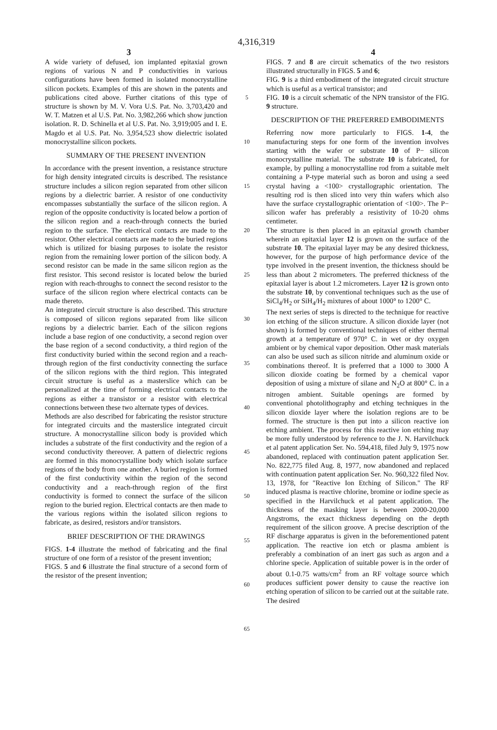4,316,319
3 4
A wide variety of defused, ion implanted epitaxial grown regions of various N and P conductivities in various configurations have been formed in isolated monocrystalline silicon pockets. Examples of this are shown in the patents and publications cited above. Further citations of this type of structure is shown by M. V. Vora U.S. Pat. No. 3,703,420 and W. T. Matzen et al U.S. Pat. No. 3,982,266 which show junction isolation. R. D. Schinella et al U.S. Pat. No. 3,919;005 and I. E. Magdo et al U.S. Pat. No. 3,954,523 show dielectric isolated monocrystalline silicon pockets.
SUMMARY OF THE PRESENT INVENTION
In accordance with the present invention, a resistance structure for high density integrated circuits is described. The resistance structure includes a silicon region separated from other silicon regions by a dielectric barrier. A resistor of one conductivity encompasses substantially the surface of the silicon region. A region of the opposite conductivity is located below a portion of the silicon region and a reach-through connects the buried region to the surface. The electrical contacts are made to the resistor. Other electrical contacts are made to the buried regions which is utilized for biasing purposes to isolate the resistor region from the remaining lower portion of the silicon body. A second resistor can be made in the same silicon region as the first resistor. This second resistor is located below the buried region with reach-throughs to connect the second resistor to the surface of the silicon region where electrical contacts can be made thereto.
An integrated circuit structure is also described. This structure is composed of silicon regions separated from like silicon regions by a dielectric barrier. Each of the silicon regions include a base region of one conductivity, a second region over the base region of a second conductivity, a third region of the first conductivity buried within the second region and a reach-through region of the first conductivity connecting the surface of the silicon regions with the third region. This integrated circuit structure is useful as a masterslice which can be personalized at the time of forming electrical contacts to the regions as either a transistor or a resistor with electrical connections between these two alternate types of devices.
Methods are also described for fabricating the resistor structure for integrated circuits and the masterslice integrated circuit structure. A monocrystalline silicon body is provided which includes a substrate of the first conductivity and the region of a second conductivity thereover. A pattern of dielectric regions are formed in this monocrystalline body which isolate surface regions of the body from one another. A buried region is formed of the first conductivity within the region of the second conductivity and a reach-through region of the first conductivity is formed to connect the surface of the silicon region to the buried region. Electrical contacts are then made to the various regions within the isolated silicon regions to fabricate, as desired, resistors and/or transistors.
BRIEF DESCRIPTION OF THE DRAWINGS
FIGS. 1-4 illustrate the method of fabricating and the final structure of one form of a resistor of the present invention;
FIGS. 5 and 6 illustrate the final structure of a second form of the resistor of the present invention;
5
10
15
20
25
30
35
40
45
50
55
60
65
FIGS. 7 and 8 are circuit schematics of the two resistors illustrated structurally in FIGS. 5 and 6;
FIG. 9 is a third embodiment of the integrated circuit structure which is useful as a vertical transistor; and
FIG. 10 is a circuit schematic of the NPN transistor of the FIG. 9 structure.
DESCRIPTION OF THE PREFERRED EMBODIMENTS
Referring now more particularly to FIGS. 1-4, the manufacturing steps for one form of the invention involves starting with the wafer or substrate 10 of P− silicon monocrystalline material. The substrate 10 is fabricated, for example, by pulling a monocrystalline rod from a suitable melt containing a P-type material such as boron and using a seed crystal having a <100> crystallographic orientation. The resulting rod is then sliced into very thin wafers which also have the surface crystallographic orientation of <100>. The P− silicon wafer has preferably a resistivity of 10-20 ohms centimeter.
The structure is then placed in an epitaxial growth chamber wherein an epitaxial layer 12 is grown on the surface of the substrate 10. The epitaxial layer may be any desired thickness, however, for the purpose of high performance device of the type involved in the present invention, the thickness should be less than about 2 micrometers. The preferred thickness of the epitaxial layer is about 1.2 micrometers. Layer 12 is grown onto the substrate 10, by conventional techniques such as the use of SiCl<sub>4</sub>/H<sub>2</sub> or SiH<sub>4</sub>/H<sub>2</sub> mixtures of about 1000° to 1200° C.
The next series of steps is directed to the technique for reactive ion etching of the silicon structure. A silicon dioxide layer (not shown) is formed by conventional techniques of either thermal growth at a temperature of 970° C. in wet or dry oxygen ambient or by chemical vapor deposition. Other mask materials can also be used such as silicon nitride and aluminum oxide or combinations thereof. It is preferred that a 1000 to 3000 Å silicon dioxide coating be formed by a chemical vapor deposition of using a mixture of silane and N<sub>2</sub>O at 800° C. in a nitrogen ambient. Suitable openings are formed by conventional photolithography and etching techniques in the silicon dioxide layer where the isolation regions are to be formed. The structure is then put into a silicon reactive ion etching ambient. The process for this reactive ion etching may be more fully understood by reference to the J. N. Harvilchuck et al patent application Ser. No. 594,418, filed July 9, 1975 now abandoned, replaced with continuation patent application Ser. No. 822,775 filed Aug. 8, 1977, now abandoned and replaced with continuation patent application Ser. No. 960,322 filed Nov. 13, 1978, for "Reactive Ion Etching of Silicon." The RF induced plasma is reactive chlorine, bromine or iodine specie as specified in the Harvilchuck et al patent application. The thickness of the masking layer is between 2000-20,000 Angstroms, the exact thickness depending on the depth requirement of the silicon groove. A precise description of the RF discharge apparatus is given in the beforementioned patent application. The reactive ion etch or plasma ambient is preferably a combination of an inert gas such as argon and a chlorine specie. Application of suitable power is in the order of about 0.1-0.75 watts/cm<sup>2</sup> from an RF voltage source which produces sufficient power density to cause the reactive ion etching operation of silicon to be carried out at the suitable rate. The desired